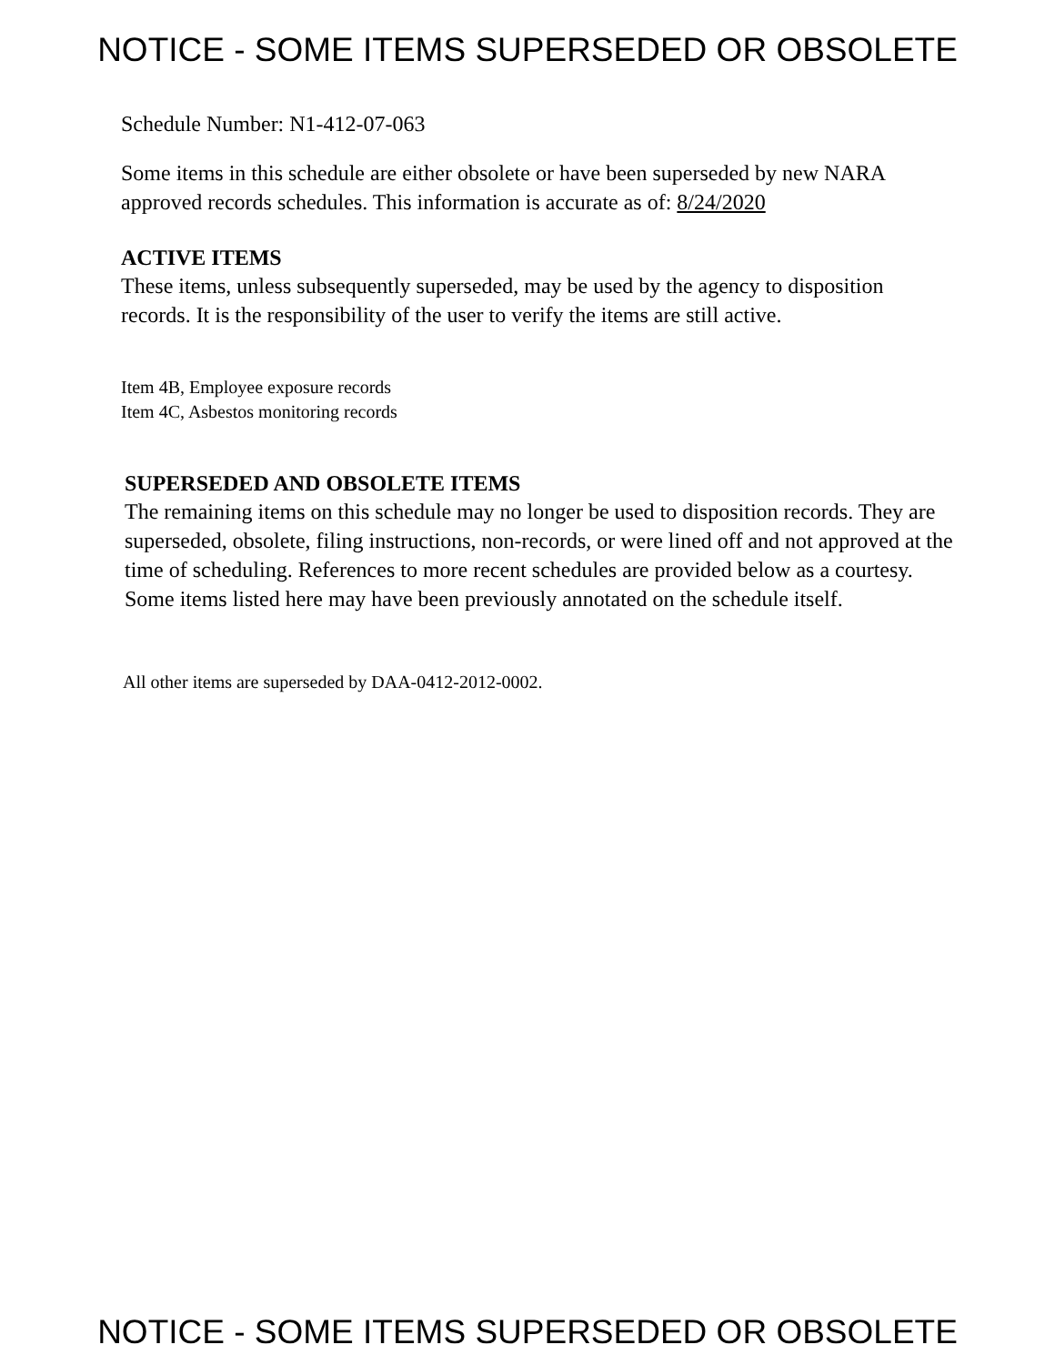NOTICE - SOME ITEMS SUPERSEDED OR OBSOLETE
Schedule Number: N1-412-07-063
Some items in this schedule are either obsolete or have been superseded by new NARA approved records schedules. This information is accurate as of: 8/24/2020
ACTIVE ITEMS
These items, unless subsequently superseded, may be used by the agency to disposition records. It is the responsibility of the user to verify the items are still active.
Item 4B, Employee exposure records
Item 4C, Asbestos monitoring records
SUPERSEDED AND OBSOLETE ITEMS
The remaining items on this schedule may no longer be used to disposition records. They are superseded, obsolete, filing instructions, non-records, or were lined off and not approved at the time of scheduling. References to more recent schedules are provided below as a courtesy. Some items listed here may have been previously annotated on the schedule itself.
All other items are superseded by DAA-0412-2012-0002.
NOTICE - SOME ITEMS SUPERSEDED OR OBSOLETE